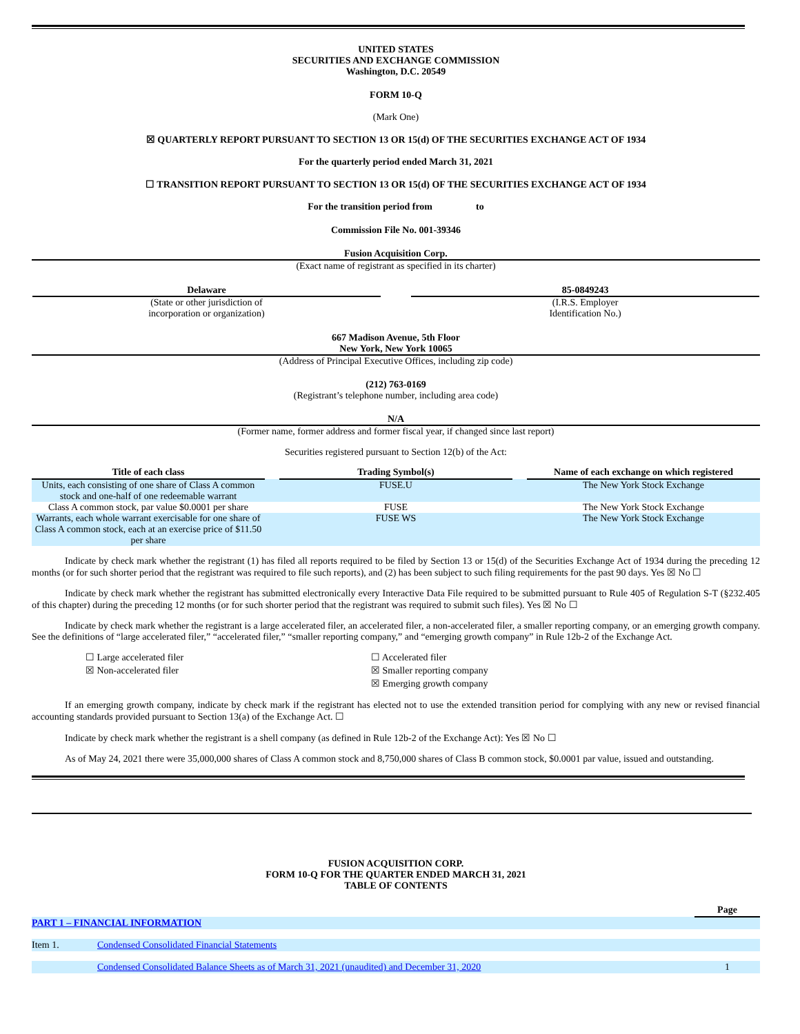UNITED STATES
SECURITIES AND EXCHANGE COMMISSION
Washington, D.C. 20549
FORM 10-Q
(Mark One)
☒ QUARTERLY REPORT PURSUANT TO SECTION 13 OR 15(d) OF THE SECURITIES EXCHANGE ACT OF 1934
For the quarterly period ended March 31, 2021
☐ TRANSITION REPORT PURSUANT TO SECTION 13 OR 15(d) OF THE SECURITIES EXCHANGE ACT OF 1934
For the transition period from to
Commission File No. 001-39346
Fusion Acquisition Corp.
(Exact name of registrant as specified in its charter)
| Delaware (State or other jurisdiction of incorporation or organization) | | 85-0849243 (I.R.S. Employer Identification No.) |
667 Madison Avenue, 5th Floor
New York, New York 10065
(Address of Principal Executive Offices, including zip code)
(212) 763-0169
(Registrant’s telephone number, including area code)
N/A
(Former name, former address and former fiscal year, if changed since last report)
Securities registered pursuant to Section 12(b) of the Act:
| Title of each class | | Trading Symbol(s) | | Name of each exchange on which registered |
| --- | --- | --- | --- | --- |
| Units, each consisting of one share of Class A common stock and one-half of one redeemable warrant | | FUSE.U | | The New York Stock Exchange |
| Class A common stock, par value $0.0001 per share | | FUSE | | The New York Stock Exchange |
| Warrants, each whole warrant exercisable for one share of Class A common stock, each at an exercise price of $11.50 per share | | FUSE WS | | The New York Stock Exchange |
Indicate by check mark whether the registrant (1) has filed all reports required to be filed by Section 13 or 15(d) of the Securities Exchange Act of 1934 during the preceding 12 months (or for such shorter period that the registrant was required to file such reports), and (2) has been subject to such filing requirements for the past 90 days. Yes ☒ No ☐
Indicate by check mark whether the registrant has submitted electronically every Interactive Data File required to be submitted pursuant to Rule 405 of Regulation S-T (§232.405 of this chapter) during the preceding 12 months (or for such shorter period that the registrant was required to submit such files). Yes ☒ No ☐
Indicate by check mark whether the registrant is a large accelerated filer, an accelerated filer, a non-accelerated filer, a smaller reporting company, or an emerging growth company. See the definitions of “large accelerated filer,” “accelerated filer,” “smaller reporting company,” and “emerging growth company” in Rule 12b-2 of the Exchange Act.
| | ☐ Large accelerated filer | ☐ Accelerated filer |
| | ☒ Non-accelerated filer | ☒ Smaller reporting company |
| | | ☒ Emerging growth company |
If an emerging growth company, indicate by check mark if the registrant has elected not to use the extended transition period for complying with any new or revised financial accounting standards provided pursuant to Section 13(a) of the Exchange Act. ☐
Indicate by check mark whether the registrant is a shell company (as defined in Rule 12b-2 of the Exchange Act): Yes ☒ No ☐
As of May 24, 2021 there were 35,000,000 shares of Class A common stock and 8,750,000 shares of Class B common stock, $0.0001 par value, issued and outstanding.
FUSION ACQUISITION CORP.
FORM 10-Q FOR THE QUARTER ENDED MARCH 31, 2021
TABLE OF CONTENTS
| | | Page |
| PART 1 – FINANCIAL INFORMATION | | |
| Item 1. | Condensed Consolidated Financial Statements | |
| | Condensed Consolidated Balance Sheets as of March 31, 2021 (unaudited) and December 31, 2020 | 1 |